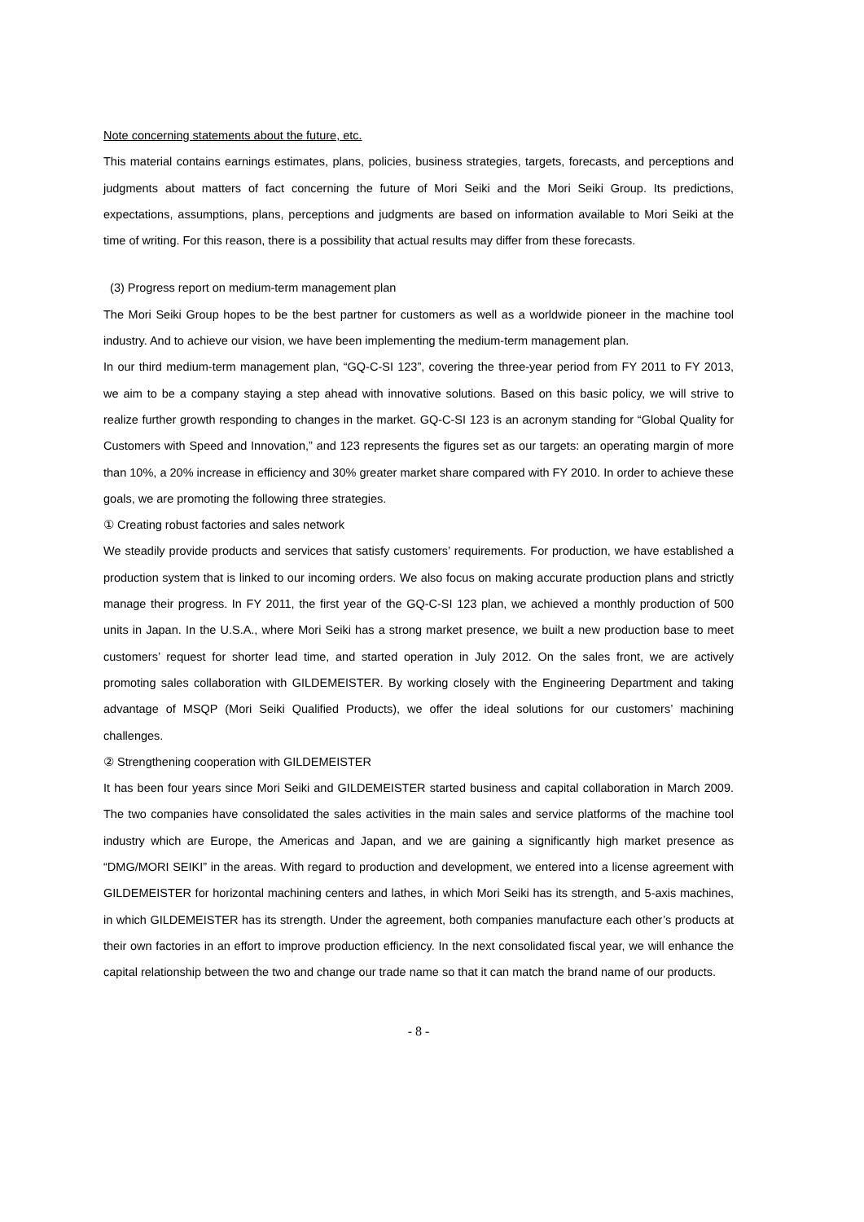Note concerning statements about the future, etc.
This material contains earnings estimates, plans, policies, business strategies, targets, forecasts, and perceptions and judgments about matters of fact concerning the future of Mori Seiki and the Mori Seiki Group. Its predictions, expectations, assumptions, plans, perceptions and judgments are based on information available to Mori Seiki at the time of writing. For this reason, there is a possibility that actual results may differ from these forecasts.
(3) Progress report on medium-term management plan
The Mori Seiki Group hopes to be the best partner for customers as well as a worldwide pioneer in the machine tool industry. And to achieve our vision, we have been implementing the medium-term management plan.
In our third medium-term management plan, “GQ-C-SI 123”, covering the three-year period from FY 2011 to FY 2013, we aim to be a company staying a step ahead with innovative solutions. Based on this basic policy, we will strive to realize further growth responding to changes in the market. GQ-C-SI 123 is an acronym standing for “Global Quality for Customers with Speed and Innovation,” and 123 represents the figures set as our targets: an operating margin of more than 10%, a 20% increase in efficiency and 30% greater market share compared with FY 2010. In order to achieve these goals, we are promoting the following three strategies.
① Creating robust factories and sales network
We steadily provide products and services that satisfy customers’ requirements. For production, we have established a production system that is linked to our incoming orders. We also focus on making accurate production plans and strictly manage their progress. In FY 2011, the first year of the GQ-C-SI 123 plan, we achieved a monthly production of 500 units in Japan. In the U.S.A., where Mori Seiki has a strong market presence, we built a new production base to meet customers’ request for shorter lead time, and started operation in July 2012. On the sales front, we are actively promoting sales collaboration with GILDEMEISTER. By working closely with the Engineering Department and taking advantage of MSQP (Mori Seiki Qualified Products), we offer the ideal solutions for our customers’ machining challenges.
② Strengthening cooperation with GILDEMEISTER
It has been four years since Mori Seiki and GILDEMEISTER started business and capital collaboration in March 2009. The two companies have consolidated the sales activities in the main sales and service platforms of the machine tool industry which are Europe, the Americas and Japan, and we are gaining a significantly high market presence as “DMG/MORI SEIKI” in the areas. With regard to production and development, we entered into a license agreement with GILDEMEISTER for horizontal machining centers and lathes, in which Mori Seiki has its strength, and 5-axis machines, in which GILDEMEISTER has its strength. Under the agreement, both companies manufacture each other’s products at their own factories in an effort to improve production efficiency. In the next consolidated fiscal year, we will enhance the capital relationship between the two and change our trade name so that it can match the brand name of our products.
- 8 -